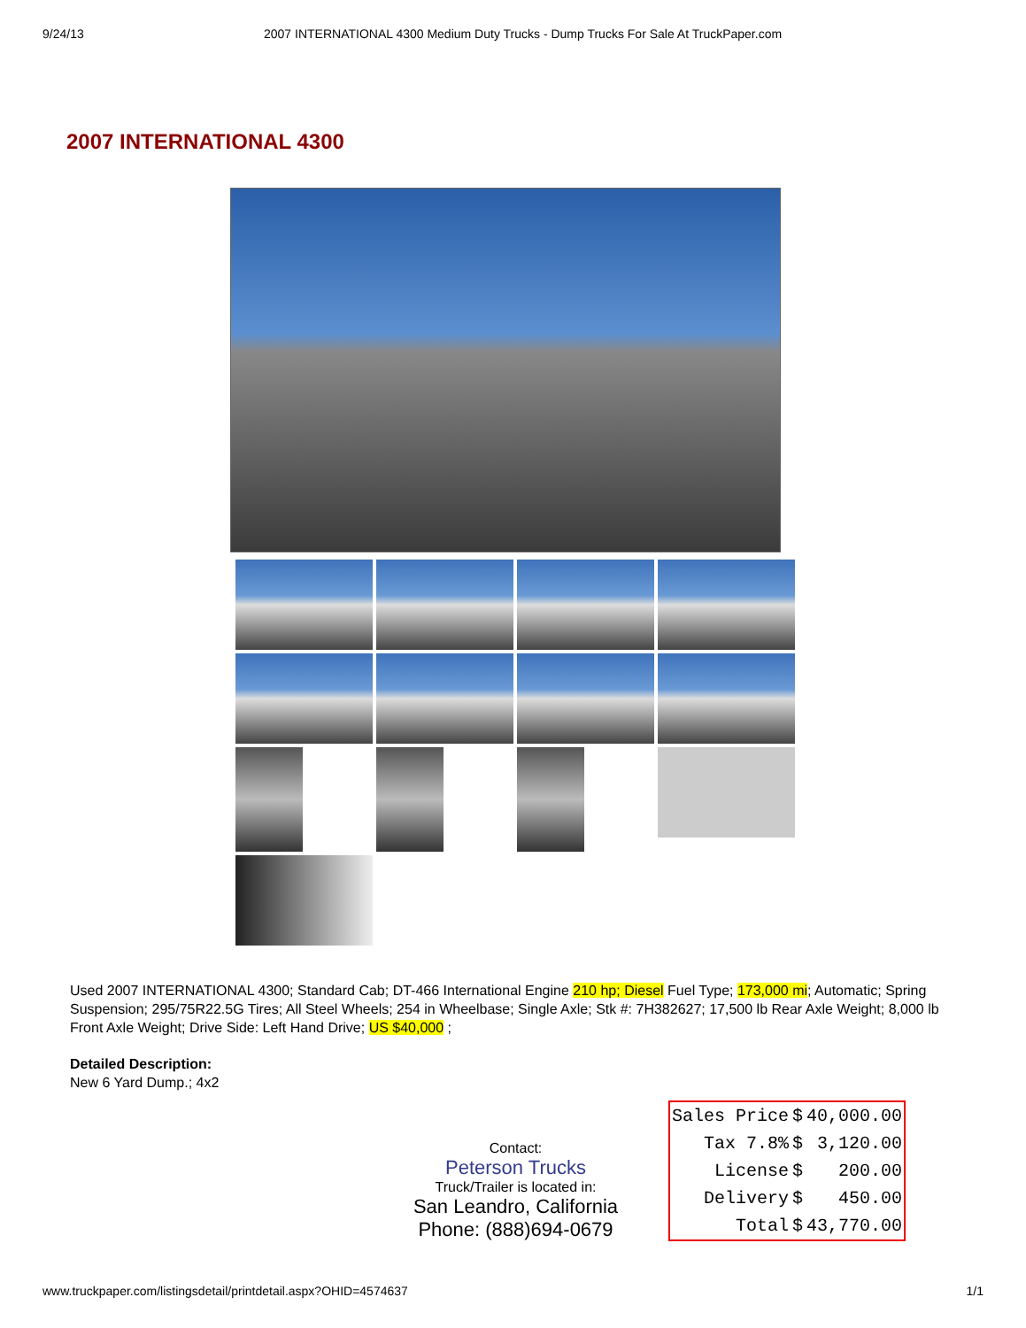9/24/13 2007 INTERNATIONAL 4300 Medium Duty Trucks - Dump Trucks For Sale At TruckPaper.com
2007 INTERNATIONAL 4300
Used 2007 INTERNATIONAL 4300; Standard Cab; DT-466 International Engine 210 hp; Diesel Fuel Type; 173,000 mi; Automatic; Spring Suspension; 295/75R22.5G Tires; All Steel Wheels; 254 in Wheelbase; Single Axle; Stk #: 7H382627; 17,500 lb Rear Axle Weight; 8,000 lb Front Axle Weight; Drive Side: Left Hand Drive; US $40,000 ;
Detailed Description:
New 6 Yard Dump.; 4x2
Contact:
Peterson Trucks
Truck/Trailer is located in:
San Leandro, California
Phone: (888)694-0679
| Sales Price | $ | 40,000.00 |
| Tax 7.8% | $ | 3,120.00 |
| License | $ | 200.00 |
| Delivery | $ | 450.00 |
| Total | $ | 43,770.00 |
www.truckpaper.com/listingsdetail/printdetail.aspx?OHID=4574637 1/1